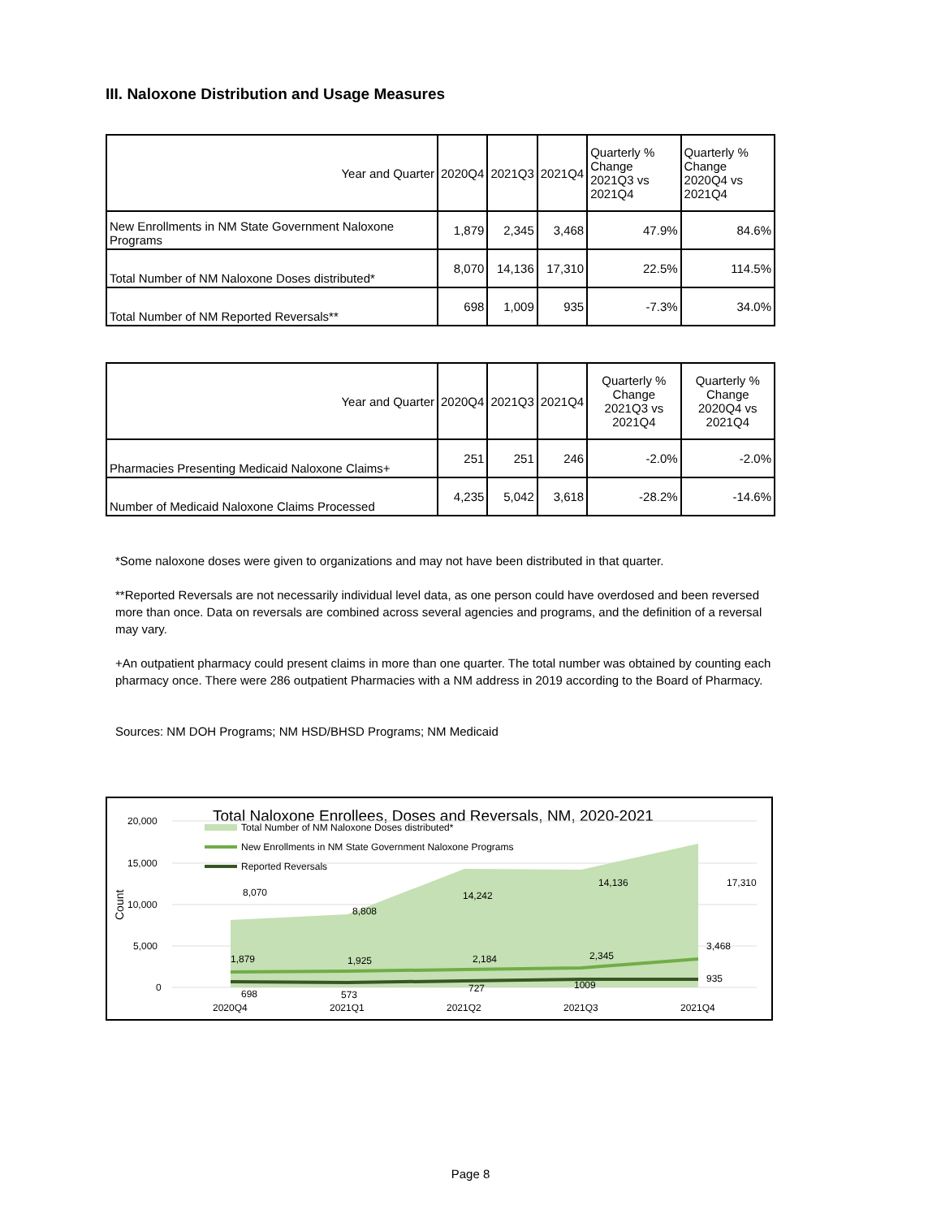III. Naloxone Distribution and Usage Measures
| Year and Quarter | 2020Q4 | 2021Q3 | 2021Q4 | Quarterly % Change 2021Q3 vs 2021Q4 | Quarterly % Change 2020Q4 vs 2021Q4 |
| --- | --- | --- | --- | --- | --- |
| New Enrollments in NM State Government Naloxone Programs | 1,879 | 2,345 | 3,468 | 47.9% | 84.6% |
| Total Number of NM Naloxone Doses distributed* | 8,070 | 14,136 | 17,310 | 22.5% | 114.5% |
| Total Number of NM Reported Reversals** | 698 | 1,009 | 935 | -7.3% | 34.0% |
| Year and Quarter | 2020Q4 | 2021Q3 | 2021Q4 | Quarterly % Change 2021Q3 vs 2021Q4 | Quarterly % Change 2020Q4 vs 2021Q4 |
| --- | --- | --- | --- | --- | --- |
| Pharmacies Presenting Medicaid Naloxone Claims+ | 251 | 251 | 246 | -2.0% | -2.0% |
| Number of Medicaid Naloxone Claims Processed | 4,235 | 5,042 | 3,618 | -28.2% | -14.6% |
*Some naloxone doses were given to organizations and may not have been distributed in that quarter.
**Reported Reversals are not necessarily individual level data, as one person could have overdosed and been reversed more than once. Data on reversals are combined across several agencies and programs, and the definition of a reversal may vary.
+An outpatient pharmacy could present claims in more than one quarter. The total number was obtained by counting each pharmacy once. There were 286 outpatient Pharmacies with a NM address in 2019 according to the Board of Pharmacy.
Sources: NM DOH Programs; NM HSD/BHSD Programs; NM Medicaid
Total Naloxone Enrollees, Doses and Reversals, NM, 2020-2021
20,000
15,000
10,000
5,000
0
Count
Total Number of NM Naloxone Doses distributed*
New Enrollments in NM State Government Naloxone Programs
Reported Reversals
8,070
8,808
14,242
14,136
17,310
1,879
1,925
2,184
2,345
3,468
698
573
727
1009
935
2020Q4
2021Q1
2021Q2
2021Q3
2021Q4
Page 8